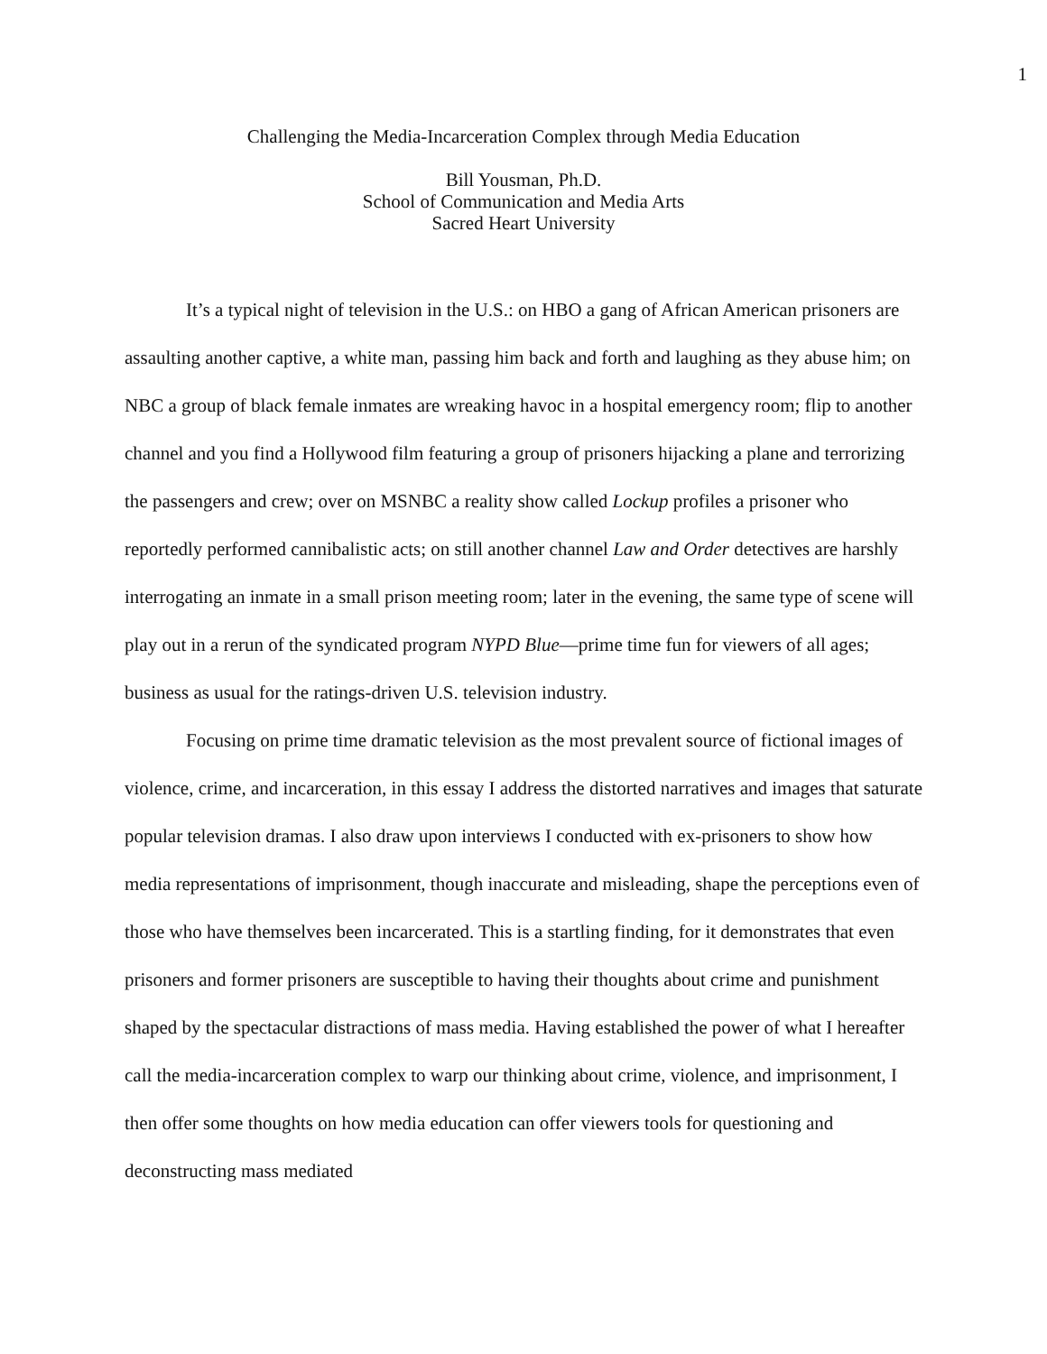1
Challenging the Media-Incarceration Complex through Media Education
Bill Yousman, Ph.D.
School of Communication and Media Arts
Sacred Heart University
It’s a typical night of television in the U.S.: on HBO a gang of African American prisoners are assaulting another captive, a white man, passing him back and forth and laughing as they abuse him; on NBC a group of black female inmates are wreaking havoc in a hospital emergency room; flip to another channel and you find a Hollywood film featuring a group of prisoners hijacking a plane and terrorizing the passengers and crew; over on MSNBC a reality show called Lockup profiles a prisoner who reportedly performed cannibalistic acts; on still another channel Law and Order detectives are harshly interrogating an inmate in a small prison meeting room; later in the evening, the same type of scene will play out in a rerun of the syndicated program NYPD Blue—prime time fun for viewers of all ages; business as usual for the ratings-driven U.S. television industry.
Focusing on prime time dramatic television as the most prevalent source of fictional images of violence, crime, and incarceration, in this essay I address the distorted narratives and images that saturate popular television dramas. I also draw upon interviews I conducted with ex-prisoners to show how media representations of imprisonment, though inaccurate and misleading, shape the perceptions even of those who have themselves been incarcerated. This is a startling finding, for it demonstrates that even prisoners and former prisoners are susceptible to having their thoughts about crime and punishment shaped by the spectacular distractions of mass media. Having established the power of what I hereafter call the media-incarceration complex to warp our thinking about crime, violence, and imprisonment, I then offer some thoughts on how media education can offer viewers tools for questioning and deconstructing mass mediated